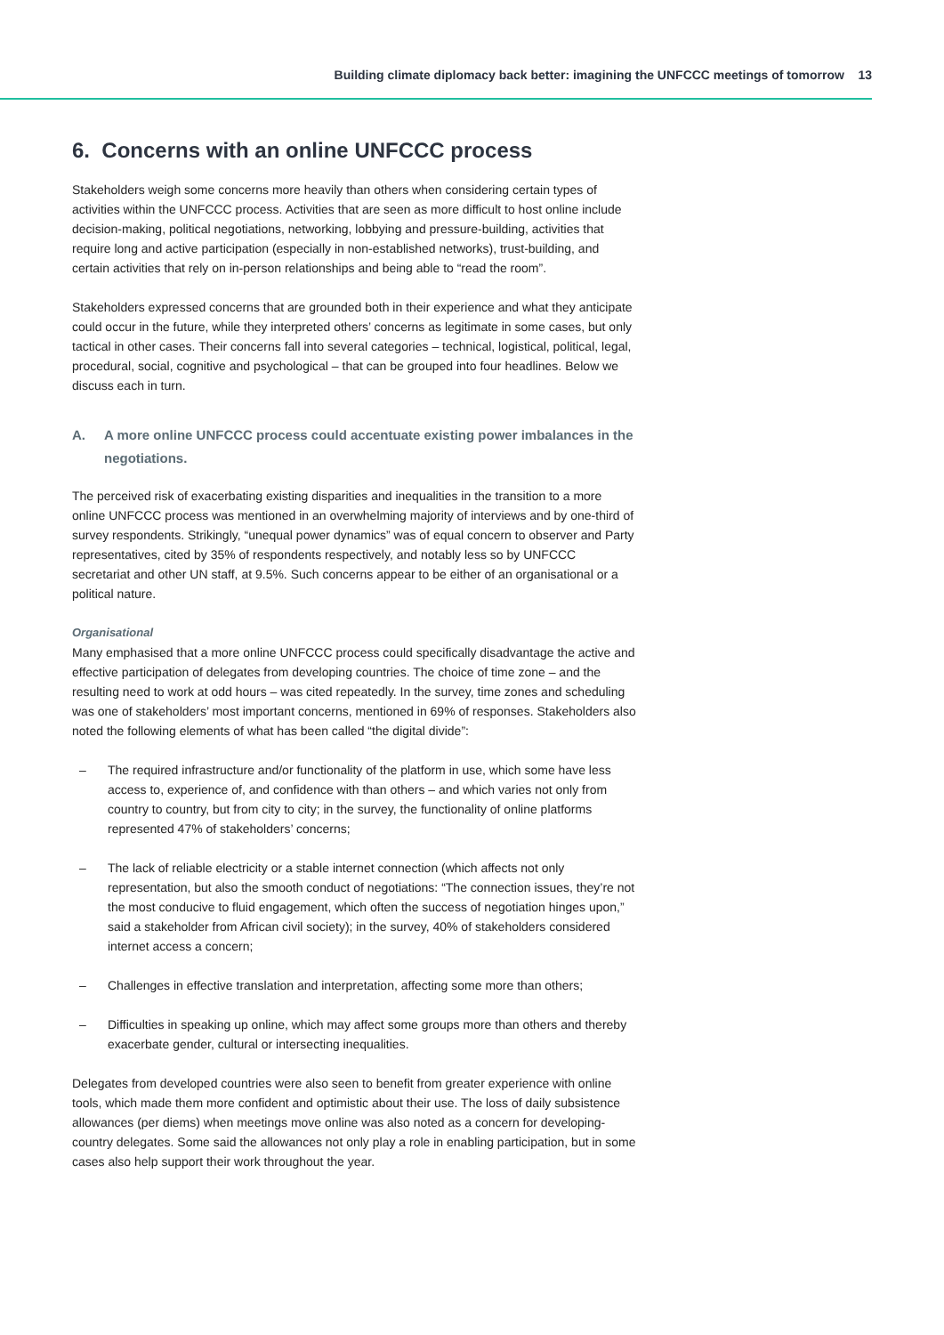Building climate diplomacy back better: imagining the UNFCCC meetings of tomorrow 13
6. Concerns with an online UNFCCC process
Stakeholders weigh some concerns more heavily than others when considering certain types of activities within the UNFCCC process. Activities that are seen as more difficult to host online include decision-making, political negotiations, networking, lobbying and pressure-building, activities that require long and active participation (especially in non-established networks), trust-building, and certain activities that rely on in-person relationships and being able to “read the room”.
Stakeholders expressed concerns that are grounded both in their experience and what they anticipate could occur in the future, while they interpreted others’ concerns as legitimate in some cases, but only tactical in other cases. Their concerns fall into several categories – technical, logistical, political, legal, procedural, social, cognitive and psychological – that can be grouped into four headlines. Below we discuss each in turn.
A. A more online UNFCCC process could accentuate existing power imbalances in the negotiations.
The perceived risk of exacerbating existing disparities and inequalities in the transition to a more online UNFCCC process was mentioned in an overwhelming majority of interviews and by one-third of survey respondents. Strikingly, “unequal power dynamics” was of equal concern to observer and Party representatives, cited by 35% of respondents respectively, and notably less so by UNFCCC secretariat and other UN staff, at 9.5%. Such concerns appear to be either of an organisational or a political nature.
Organisational
Many emphasised that a more online UNFCCC process could specifically disadvantage the active and effective participation of delegates from developing countries. The choice of time zone – and the resulting need to work at odd hours – was cited repeatedly. In the survey, time zones and scheduling was one of stakeholders’ most important concerns, mentioned in 69% of responses. Stakeholders also noted the following elements of what has been called “the digital divide”:
– The required infrastructure and/or functionality of the platform in use, which some have less access to, experience of, and confidence with than others – and which varies not only from country to country, but from city to city; in the survey, the functionality of online platforms represented 47% of stakeholders’ concerns;
– The lack of reliable electricity or a stable internet connection (which affects not only representation, but also the smooth conduct of negotiations: “The connection issues, they’re not the most conducive to fluid engagement, which often the success of negotiation hinges upon,” said a stakeholder from African civil society); in the survey, 40% of stakeholders considered internet access a concern;
– Challenges in effective translation and interpretation, affecting some more than others;
– Difficulties in speaking up online, which may affect some groups more than others and thereby exacerbate gender, cultural or intersecting inequalities.
Delegates from developed countries were also seen to benefit from greater experience with online tools, which made them more confident and optimistic about their use. The loss of daily subsistence allowances (per diems) when meetings move online was also noted as a concern for developing-country delegates. Some said the allowances not only play a role in enabling participation, but in some cases also help support their work throughout the year.